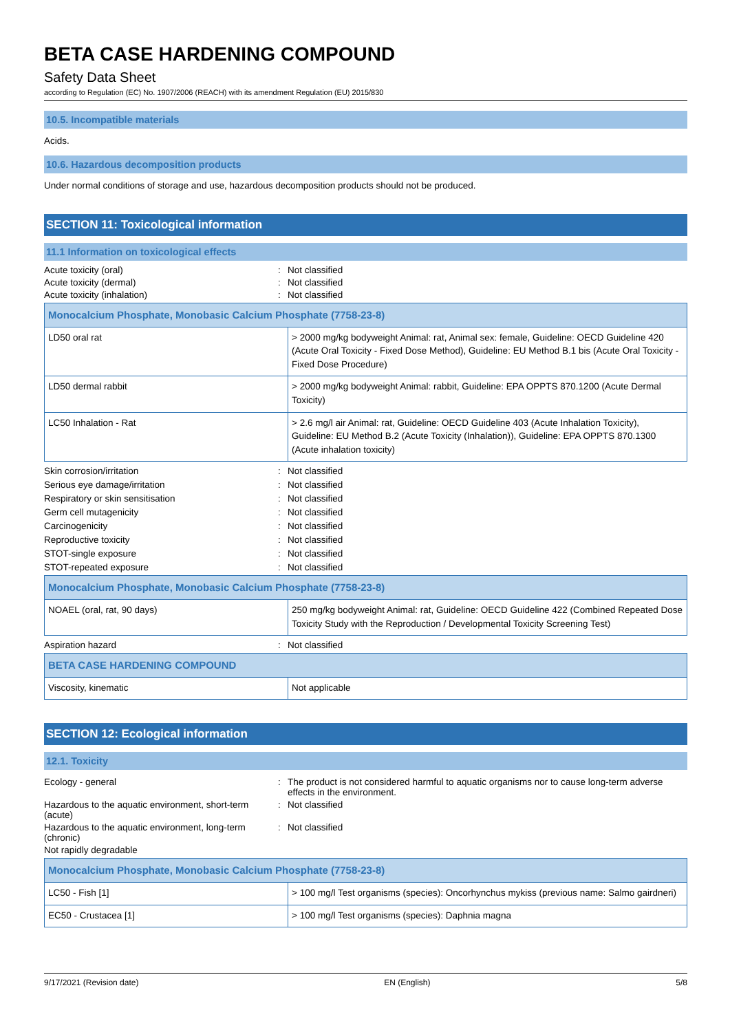BETA CASE HARDENING COMPOUND
Safety Data Sheet
according to Regulation (EC) No. 1907/2006 (REACH) with its amendment Regulation (EU) 2015/830
10.5. Incompatible materials
Acids.
10.6. Hazardous decomposition products
Under normal conditions of storage and use, hazardous decomposition products should not be produced.
SECTION 11: Toxicological information
11.1 Information on toxicological effects
Acute toxicity (oral): Not classified Acute toxicity (dermal): Not classified Acute toxicity (inhalation): Not classified
| Monocalcium Phosphate, Monobasic Calcium Phosphate (7758-23-8) | |
| LD50 oral rat | > 2000 mg/kg bodyweight Animal: rat, Animal sex: female, Guideline: OECD Guideline 420 (Acute Oral Toxicity - Fixed Dose Method), Guideline: EU Method B.1 bis (Acute Oral Toxicity - Fixed Dose Procedure) |
| LD50 dermal rabbit | > 2000 mg/kg bodyweight Animal: rabbit, Guideline: EPA OPPTS 870.1200 (Acute Dermal Toxicity) |
| LC50 Inhalation - Rat | > 2.6 mg/l air Animal: rat, Guideline: OECD Guideline 403 (Acute Inhalation Toxicity), Guideline: EU Method B.2 (Acute Toxicity (Inhalation)), Guideline: EPA OPPTS 870.1300 (Acute inhalation toxicity) |
Skin corrosion/irritation: Not classified Serious eye damage/irritation: Not classified Respiratory or skin sensitisation: Not classified Germ cell mutagenicity: Not classified Carcinogenicity: Not classified Reproductive toxicity: Not classified STOT-single exposure: Not classified STOT-repeated exposure: Not classified
| Monocalcium Phosphate, Monobasic Calcium Phosphate (7758-23-8) | |
| NOAEL (oral, rat, 90 days) | 250 mg/kg bodyweight Animal: rat, Guideline: OECD Guideline 422 (Combined Repeated Dose Toxicity Study with the Reproduction / Developmental Toxicity Screening Test) |
Aspiration hazard: Not classified
| BETA CASE HARDENING COMPOUND | |
| Viscosity, kinematic | Not applicable |
SECTION 12: Ecological information
12.1. Toxicity
Ecology - general: The product is not considered harmful to aquatic organisms nor to cause long-term adverse effects in the environment. Hazardous to the aquatic environment, short-term (acute): Not classified Hazardous to the aquatic environment, long-term (chronic): Not classified Not rapidly degradable
| Monocalcium Phosphate, Monobasic Calcium Phosphate (7758-23-8) | |
| LC50 - Fish [1] | > 100 mg/l Test organisms (species): Oncorhynchus mykiss (previous name: Salmo gairdneri) |
| EC50 - Crustacea [1] | > 100 mg/l Test organisms (species): Daphnia magna |
9/17/2021 (Revision date) EN (English) 5/8